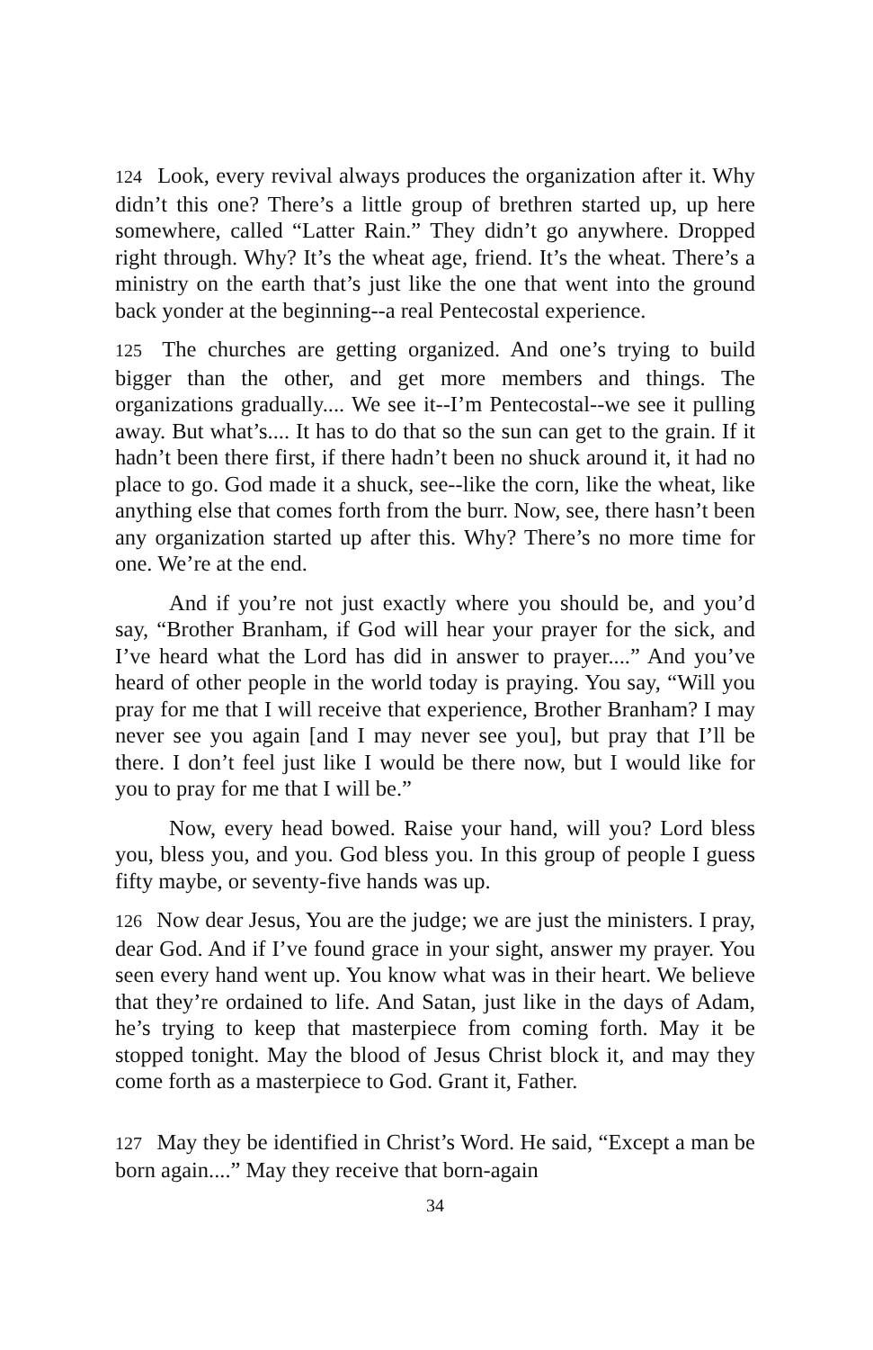124 Look, every revival always produces the organization after it. Why didn’t this one? There’s a little group of brethren started up, up here somewhere, called “Latter Rain.” They didn’t go anywhere. Dropped right through. Why? It’s the wheat age, friend. It’s the wheat. There’s a ministry on the earth that’s just like the one that went into the ground back yonder at the beginning--a real Pentecostal experience.
125 The churches are getting organized. And one’s trying to build bigger than the other, and get more members and things. The organizations gradually.... We see it--I’m Pentecostal--we see it pulling away. But what’s.... It has to do that so the sun can get to the grain. If it hadn’t been there first, if there hadn’t been no shuck around it, it had no place to go. God made it a shuck, see--like the corn, like the wheat, like anything else that comes forth from the burr. Now, see, there hasn’t been any organization started up after this. Why? There’s no more time for one. We’re at the end.
And if you’re not just exactly where you should be, and you’d say, “Brother Branham, if God will hear your prayer for the sick, and I’ve heard what the Lord has did in answer to prayer....” And you’ve heard of other people in the world today is praying. You say, “Will you pray for me that I will receive that experience, Brother Branham? I may never see you again [and I may never see you], but pray that I’ll be there. I don’t feel just like I would be there now, but I would like for you to pray for me that I will be.”
Now, every head bowed. Raise your hand, will you? Lord bless you, bless you, and you. God bless you. In this group of people I guess fifty maybe, or seventy-five hands was up.
126 Now dear Jesus, You are the judge; we are just the ministers. I pray, dear God. And if I’ve found grace in your sight, answer my prayer. You seen every hand went up. You know what was in their heart. We believe that they’re ordained to life. And Satan, just like in the days of Adam, he’s trying to keep that masterpiece from coming forth. May it be stopped tonight. May the blood of Jesus Christ block it, and may they come forth as a masterpiece to God. Grant it, Father.
127 May they be identified in Christ’s Word. He said, “Except a man be born again....” May they receive that born-again
34